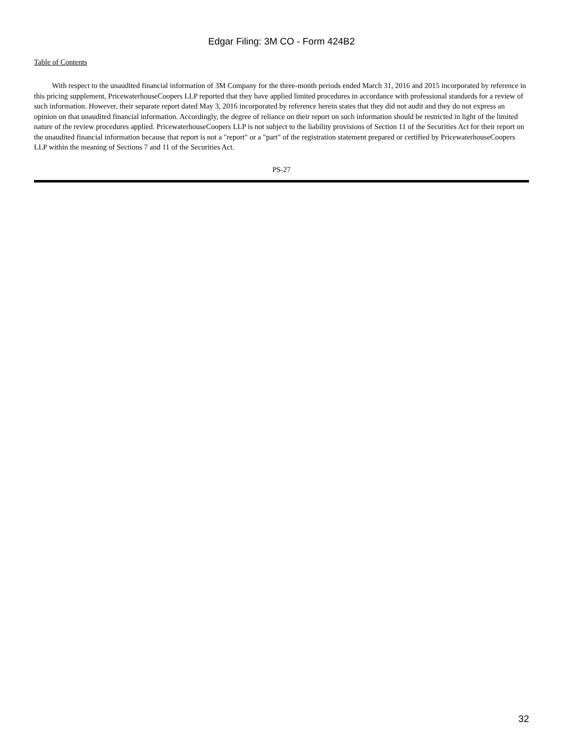Edgar Filing: 3M CO - Form 424B2
Table of Contents
With respect to the unaudited financial information of 3M Company for the three-month periods ended March 31, 2016 and 2015 incorporated by reference in this pricing supplement, PricewaterhouseCoopers LLP reported that they have applied limited procedures in accordance with professional standards for a review of such information. However, their separate report dated May 3, 2016 incorporated by reference herein states that they did not audit and they do not express an opinion on that unaudited financial information. Accordingly, the degree of reliance on their report on such information should be restricted in light of the limited nature of the review procedures applied. PricewaterhouseCoopers LLP is not subject to the liability provisions of Section 11 of the Securities Act for their report on the unaudited financial information because that report is not a "report" or a "part" of the registration statement prepared or certified by PricewaterhouseCoopers LLP within the meaning of Sections 7 and 11 of the Securities Act.
PS-27
32